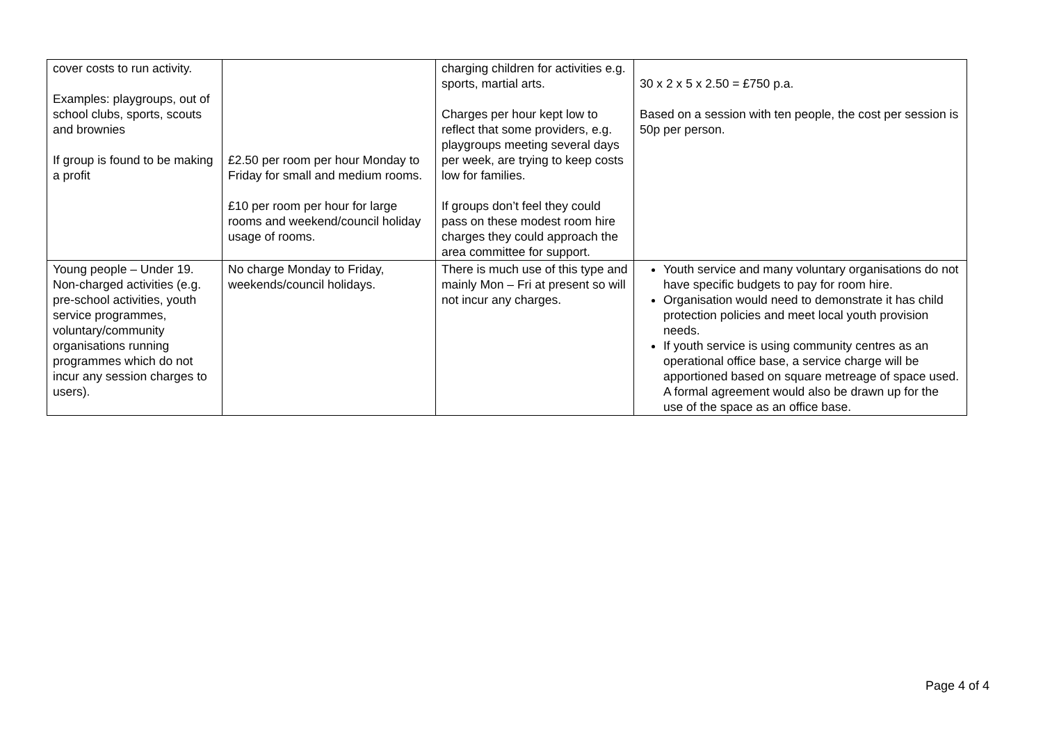| cover costs to run activity. Examples: playgroups, out of school clubs, sports, scouts and brownies If group is found to be making a profit | £2.50 per room per hour Monday to Friday for small and medium rooms. £10 per room per hour for large rooms and weekend/council holiday usage of rooms. | charging children for activities e.g. sports, martial arts. Charges per hour kept low to reflect that some providers, e.g. playgroups meeting several days per week, are trying to keep costs low for families. If groups don’t feel they could pass on these modest room hire charges they could approach the area committee for support. | 30 x 2 x 5 x 2.50 = £750 p.a. Based on a session with ten people, the cost per session is 50p per person. |
| Young people – Under 19. Non-charged activities (e.g. pre-school activities, youth service programmes, voluntary/community organisations running programmes which do not incur any session charges to users). | No charge Monday to Friday, weekends/council holidays. | There is much use of this type and mainly Mon – Fri at present so will not incur any charges. | Youth service and many voluntary organisations do not have specific budgets to pay for room hire. Organisation would need to demonstrate it has child protection policies and meet local youth provision needs. If youth service is using community centres as an operational office base, a service charge will be apportioned based on square metreage of space used. A formal agreement would also be drawn up for the use of the space as an office base. |
Page 4 of 4